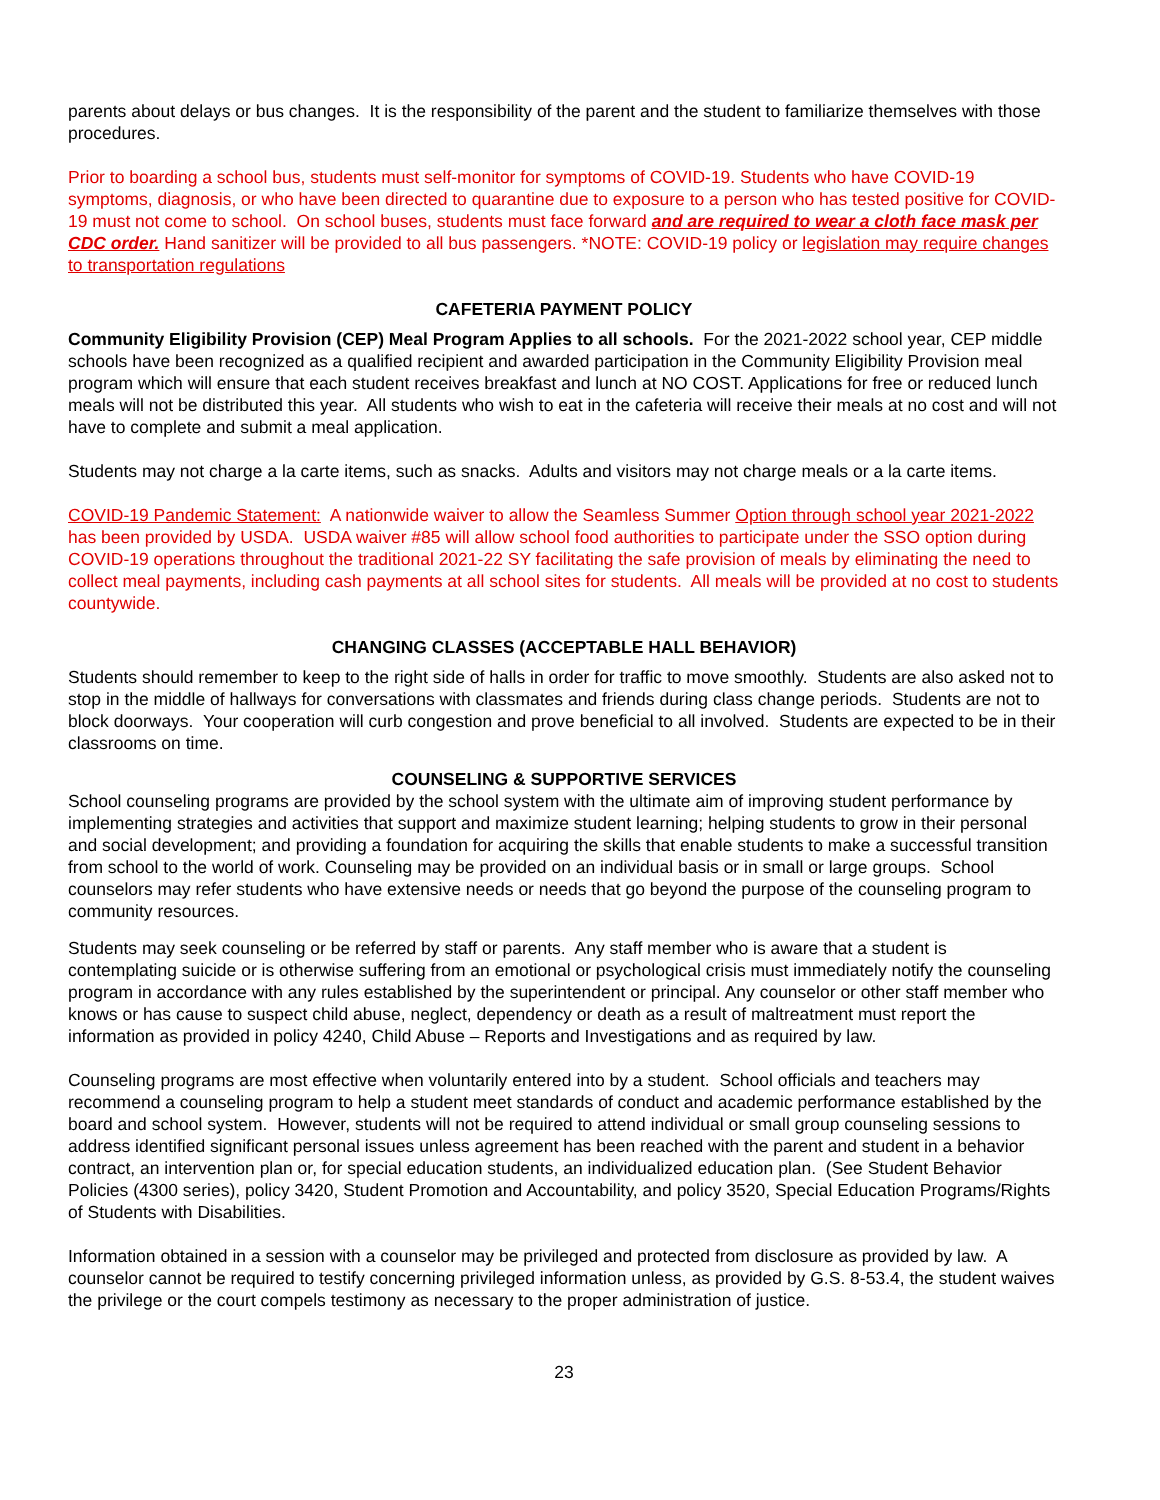parents about delays or bus changes. It is the responsibility of the parent and the student to familiarize themselves with those procedures.
Prior to boarding a school bus, students must self-monitor for symptoms of COVID-19. Students who have COVID-19 symptoms, diagnosis, or who have been directed to quarantine due to exposure to a person who has tested positive for COVID-19 must not come to school. On school buses, students must face forward and are required to wear a cloth face mask per CDC order. Hand sanitizer will be provided to all bus passengers. *NOTE: COVID-19 policy or legislation may require changes to transportation regulations
CAFETERIA PAYMENT POLICY
Community Eligibility Provision (CEP) Meal Program Applies to all schools. For the 2021-2022 school year, CEP middle schools have been recognized as a qualified recipient and awarded participation in the Community Eligibility Provision meal program which will ensure that each student receives breakfast and lunch at NO COST. Applications for free or reduced lunch meals will not be distributed this year. All students who wish to eat in the cafeteria will receive their meals at no cost and will not have to complete and submit a meal application.
Students may not charge a la carte items, such as snacks. Adults and visitors may not charge meals or a la carte items.
COVID-19 Pandemic Statement: A nationwide waiver to allow the Seamless Summer Option through school year 2021-2022 has been provided by USDA. USDA waiver #85 will allow school food authorities to participate under the SSO option during COVID-19 operations throughout the traditional 2021-22 SY facilitating the safe provision of meals by eliminating the need to collect meal payments, including cash payments at all school sites for students. All meals will be provided at no cost to students countywide.
CHANGING CLASSES (ACCEPTABLE HALL BEHAVIOR)
Students should remember to keep to the right side of halls in order for traffic to move smoothly. Students are also asked not to stop in the middle of hallways for conversations with classmates and friends during class change periods. Students are not to block doorways. Your cooperation will curb congestion and prove beneficial to all involved. Students are expected to be in their classrooms on time.
COUNSELING & SUPPORTIVE SERVICES
School counseling programs are provided by the school system with the ultimate aim of improving student performance by implementing strategies and activities that support and maximize student learning; helping students to grow in their personal and social development; and providing a foundation for acquiring the skills that enable students to make a successful transition from school to the world of work. Counseling may be provided on an individual basis or in small or large groups. School counselors may refer students who have extensive needs or needs that go beyond the purpose of the counseling program to community resources.
Students may seek counseling or be referred by staff or parents. Any staff member who is aware that a student is contemplating suicide or is otherwise suffering from an emotional or psychological crisis must immediately notify the counseling program in accordance with any rules established by the superintendent or principal. Any counselor or other staff member who knows or has cause to suspect child abuse, neglect, dependency or death as a result of maltreatment must report the information as provided in policy 4240, Child Abuse – Reports and Investigations and as required by law.
Counseling programs are most effective when voluntarily entered into by a student. School officials and teachers may recommend a counseling program to help a student meet standards of conduct and academic performance established by the board and school system. However, students will not be required to attend individual or small group counseling sessions to address identified significant personal issues unless agreement has been reached with the parent and student in a behavior contract, an intervention plan or, for special education students, an individualized education plan. (See Student Behavior Policies (4300 series), policy 3420, Student Promotion and Accountability, and policy 3520, Special Education Programs/Rights of Students with Disabilities.
Information obtained in a session with a counselor may be privileged and protected from disclosure as provided by law. A counselor cannot be required to testify concerning privileged information unless, as provided by G.S. 8-53.4, the student waives the privilege or the court compels testimony as necessary to the proper administration of justice.
23